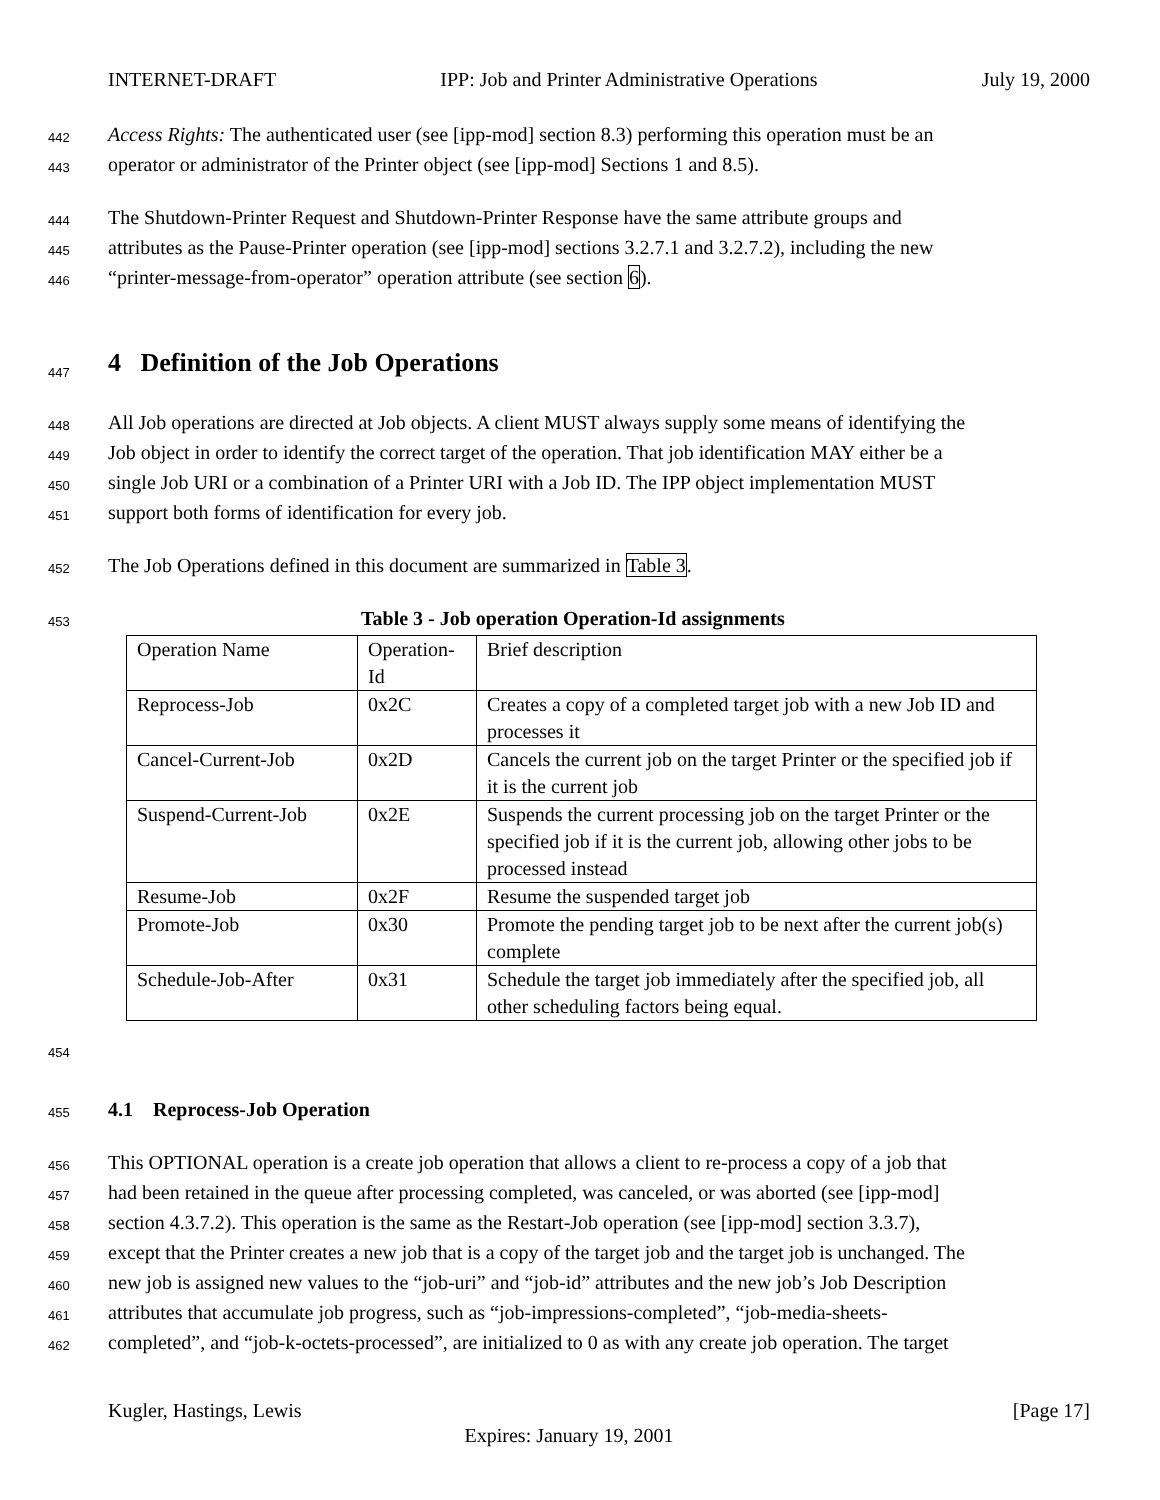INTERNET-DRAFT IPP: Job and Printer Administrative Operations July 19, 2000
442 Access Rights: The authenticated user (see [ipp-mod] section 8.3) performing this operation must be an
443 operator or administrator of the Printer object (see [ipp-mod] Sections 1 and 8.5).
444 The Shutdown-Printer Request and Shutdown-Printer Response have the same attribute groups and
445 attributes as the Pause-Printer operation (see [ipp-mod] sections 3.2.7.1 and 3.2.7.2), including the new
446 “printer-message-from-operator” operation attribute (see section 6).
447
4 Definition of the Job Operations
448 All Job operations are directed at Job objects. A client MUST always supply some means of identifying the
449 Job object in order to identify the correct target of the operation. That job identification MAY either be a
450 single Job URI or a combination of a Printer URI with a Job ID. The IPP object implementation MUST
451 support both forms of identification for every job.
452 The Job Operations defined in this document are summarized in Table 3.
453 Table 3 - Job operation Operation-Id assignments
| Operation Name | Operation- Id | Brief description |
| Reprocess-Job | 0x2C | Creates a copy of a completed target job with a new Job ID and processes it |
| Cancel-Current-Job | 0x2D | Cancels the current job on the target Printer or the specified job if it is the current job |
| Suspend-Current-Job | 0x2E | Suspends the current processing job on the target Printer or the specified job if it is the current job, allowing other jobs to be processed instead |
| Resume-Job | 0x2F | Resume the suspended target job |
| Promote-Job | 0x30 | Promote the pending target job to be next after the current job(s) complete |
| Schedule-Job-After | 0x31 | Schedule the target job immediately after the specified job, all other scheduling factors being equal. |
454
455
4.1 Reprocess-Job Operation
456 This OPTIONAL operation is a create job operation that allows a client to re-process a copy of a job that
457 had been retained in the queue after processing completed, was canceled, or was aborted (see [ipp-mod]
458 section 4.3.7.2). This operation is the same as the Restart-Job operation (see [ipp-mod] section 3.3.7),
459 except that the Printer creates a new job that is a copy of the target job and the target job is unchanged. The
460 new job is assigned new values to the “job-uri” and “job-id” attributes and the new job’s Job Description
461 attributes that accumulate job progress, such as “job-impressions-completed”, “job-media-sheets-
462 completed”, and “job-k-octets-processed”, are initialized to 0 as with any create job operation. The target
Kugler, Hastings, Lewis [Page 17]
Expires: January 19, 2001